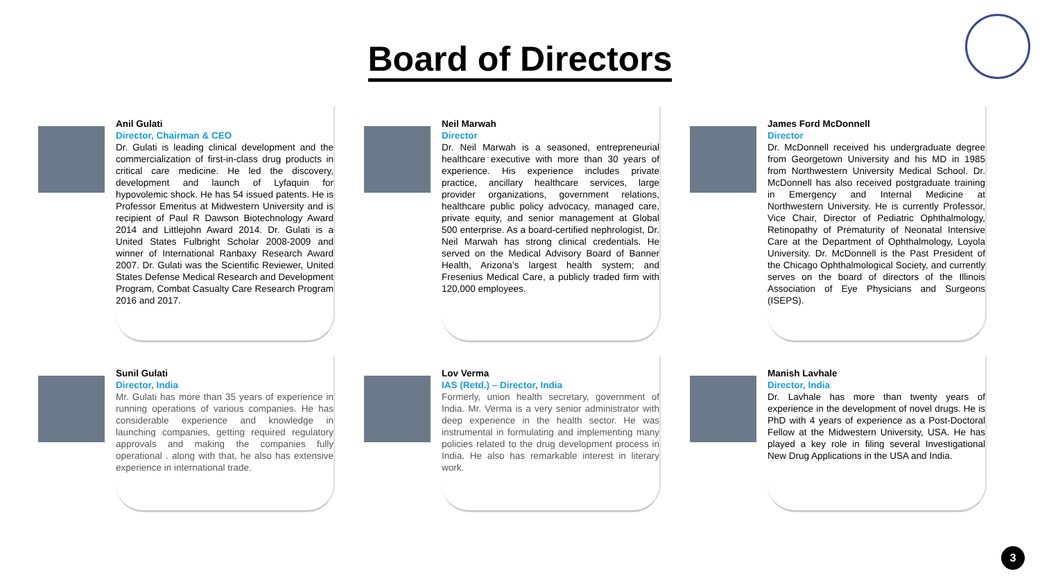Board of Directors
Anil Gulati
Director, Chairman & CEO
Dr. Gulati is leading clinical development and the commercialization of first-in-class drug products in critical care medicine. He led the discovery, development and launch of Lyfaquin for hypovolemic shock. He has 54 issued patents. He is Professor Emeritus at Midwestern University and is recipient of Paul R Dawson Biotechnology Award 2014 and Littlejohn Award 2014. Dr. Gulati is a United States Fulbright Scholar 2008-2009 and winner of International Ranbaxy Research Award 2007. Dr. Gulati was the Scientific Reviewer, United States Defense Medical Research and Development Program, Combat Casualty Care Research Program 2016 and 2017.
Neil Marwah
Director
Dr. Neil Marwah is a seasoned, entrepreneurial healthcare executive with more than 30 years of experience. His experience includes private practice, ancillary healthcare services, large provider organizations, government relations, healthcare public policy advocacy, managed care, private equity, and senior management at Global 500 enterprise. As a board-certified nephrologist, Dr. Neil Marwah has strong clinical credentials. He served on the Medical Advisory Board of Banner Health, Arizona’s largest health system; and Fresenius Medical Care, a publicly traded firm with 120,000 employees.
James Ford McDonnell
Director
Dr. McDonnell received his undergraduate degree from Georgetown University and his MD in 1985 from Northwestern University Medical School. Dr. McDonnell has also received postgraduate training in Emergency and Internal Medicine at Northwestern University. He is currently Professor, Vice Chair, Director of Pediatric Ophthalmology, Retinopathy of Prematurity of Neonatal Intensive Care at the Department of Ophthalmology, Loyola University. Dr. McDonnell is the Past President of the Chicago Ophthalmological Society, and currently serves on the board of directors of the Illinois Association of Eye Physicians and Surgeons (ISEPS).
Sunil Gulati
Director, India
Mr. Gulati has more than 35 years of experience in running operations of various companies. He has considerable experience and knowledge in launching companies, getting required regulatory approvals and making the companies fully operational . along with that, he also has extensive experience in international trade.
Lov Verma
IAS (Retd.) – Director, India
Formerly, union health secretary, government of India. Mr. Verma is a very senior administrator with deep experience in the health sector. He was instrumental in formulating and implementing many policies related to the drug development process in India. He also has remarkable interest in literary work.
Manish Lavhale
Director, India
Dr. Lavhale has more than twenty years of experience in the development of novel drugs. He is PhD with 4 years of experience as a Post-Doctoral Fellow at the Midwestern University, USA. He has played a key role in filing several Investigational New Drug Applications in the USA and India.
3